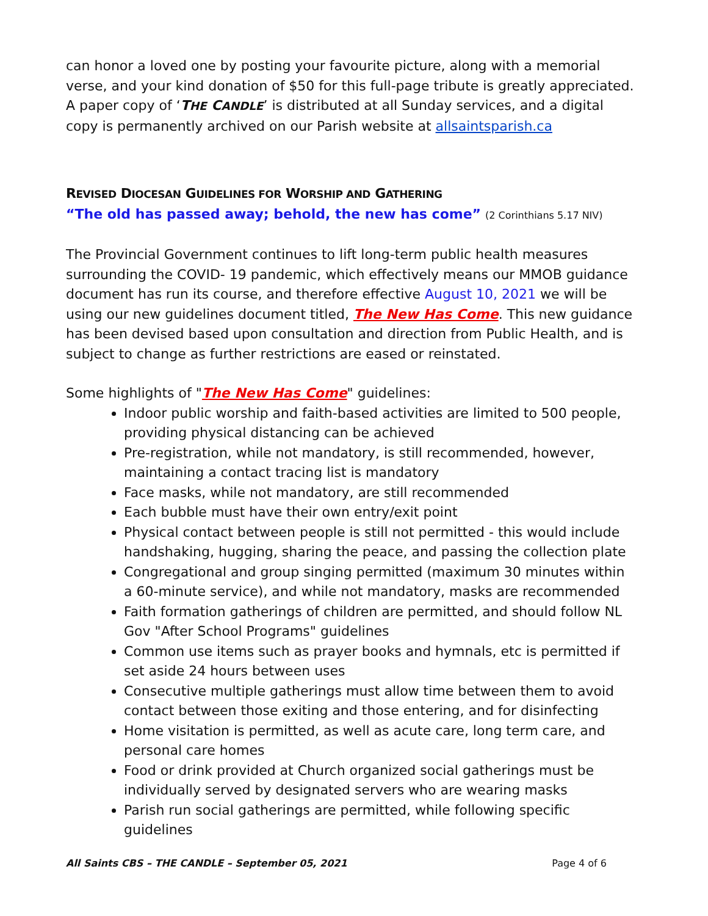can honor a loved one by posting your favourite picture, along with a memorial verse, and your kind donation of $50 for this full-page tribute is greatly appreciated. A paper copy of ‘THE CANDLE’ is distributed at all Sunday services, and a digital copy is permanently archived on our Parish website at allsaintsparish.ca
REVISED DIOCESAN GUIDELINES FOR WORSHIP AND GATHERING
“The old has passed away; behold, the new has come” (2 Corinthians 5.17 NIV)
The Provincial Government continues to lift long-term public health measures surrounding the COVID- 19 pandemic, which effectively means our MMOB guidance document has run its course, and therefore effective August 10, 2021 we will be using our new guidelines document titled, The New Has Come. This new guidance has been devised based upon consultation and direction from Public Health, and is subject to change as further restrictions are eased or reinstated.
Some highlights of "The New Has Come" guidelines:
Indoor public worship and faith-based activities are limited to 500 people, providing physical distancing can be achieved
Pre-registration, while not mandatory, is still recommended, however, maintaining a contact tracing list is mandatory
Face masks, while not mandatory, are still recommended
Each bubble must have their own entry/exit point
Physical contact between people is still not permitted - this would include handshaking, hugging, sharing the peace, and passing the collection plate
Congregational and group singing permitted (maximum 30 minutes within a 60-minute service), and while not mandatory, masks are recommended
Faith formation gatherings of children are permitted, and should follow NL Gov "After School Programs" guidelines
Common use items such as prayer books and hymnals, etc is permitted if set aside 24 hours between uses
Consecutive multiple gatherings must allow time between them to avoid contact between those exiting and those entering, and for disinfecting
Home visitation is permitted, as well as acute care, long term care, and personal care homes
Food or drink provided at Church organized social gatherings must be individually served by designated servers who are wearing masks
Parish run social gatherings are permitted, while following specific guidelines
All Saints CBS – THE CANDLE – September 05, 2021 Page 4 of 6